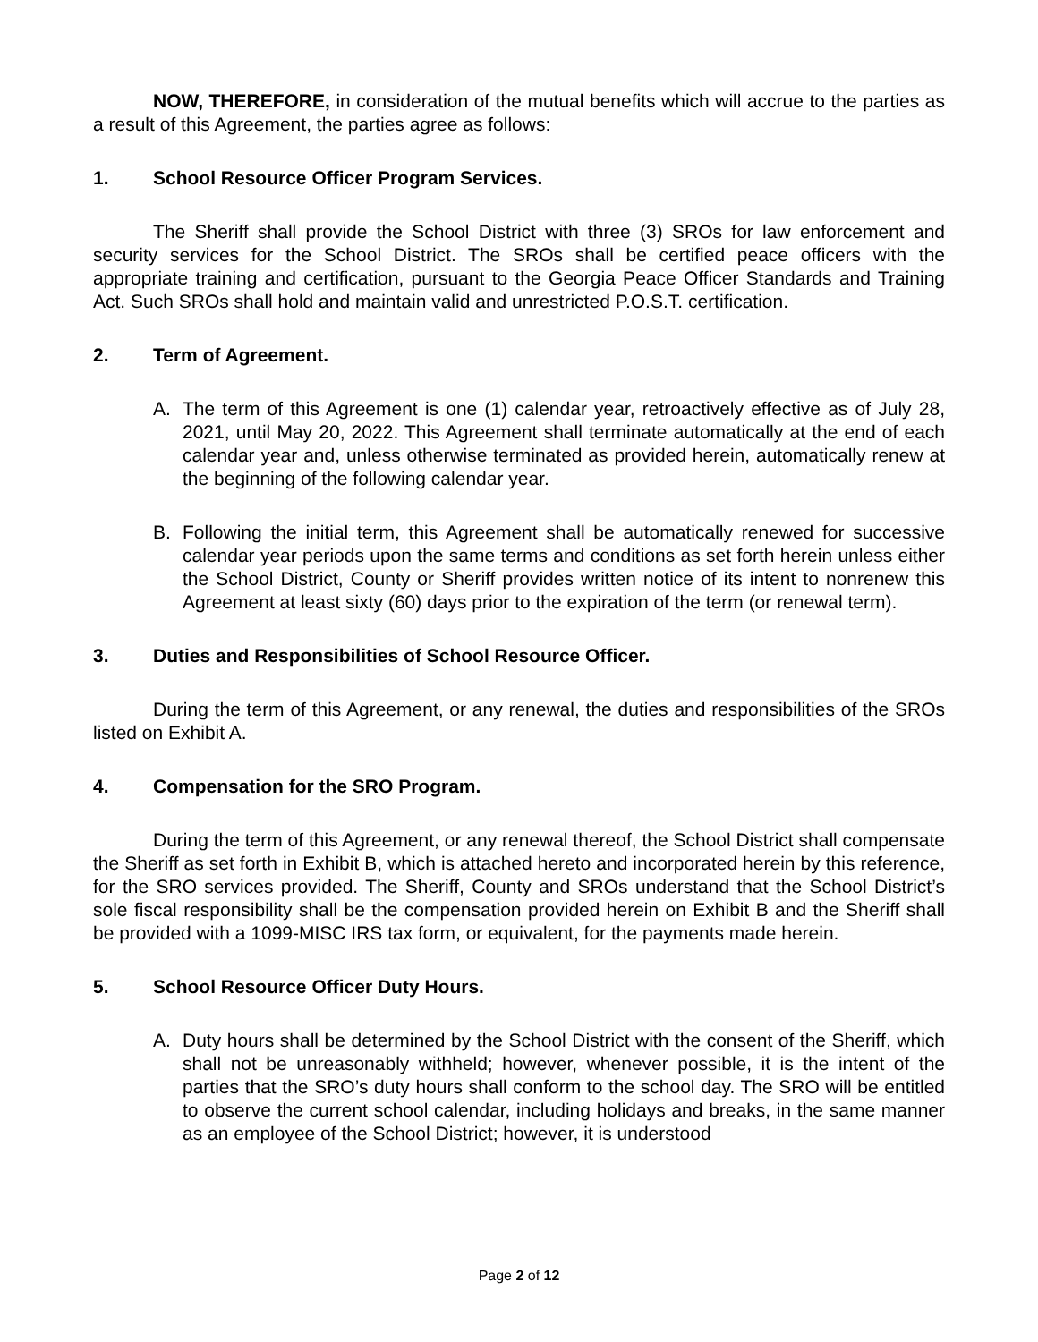NOW, THEREFORE, in consideration of the mutual benefits which will accrue to the parties as a result of this Agreement, the parties agree as follows:
1. School Resource Officer Program Services.
The Sheriff shall provide the School District with three (3) SROs for law enforcement and security services for the School District. The SROs shall be certified peace officers with the appropriate training and certification, pursuant to the Georgia Peace Officer Standards and Training Act. Such SROs shall hold and maintain valid and unrestricted P.O.S.T. certification.
2. Term of Agreement.
A. The term of this Agreement is one (1) calendar year, retroactively effective as of July 28, 2021, until May 20, 2022. This Agreement shall terminate automatically at the end of each calendar year and, unless otherwise terminated as provided herein, automatically renew at the beginning of the following calendar year.
B. Following the initial term, this Agreement shall be automatically renewed for successive calendar year periods upon the same terms and conditions as set forth herein unless either the School District, County or Sheriff provides written notice of its intent to nonrenew this Agreement at least sixty (60) days prior to the expiration of the term (or renewal term).
3. Duties and Responsibilities of School Resource Officer.
During the term of this Agreement, or any renewal, the duties and responsibilities of the SROs listed on Exhibit A.
4. Compensation for the SRO Program.
During the term of this Agreement, or any renewal thereof, the School District shall compensate the Sheriff as set forth in Exhibit B, which is attached hereto and incorporated herein by this reference, for the SRO services provided. The Sheriff, County and SROs understand that the School District’s sole fiscal responsibility shall be the compensation provided herein on Exhibit B and the Sheriff shall be provided with a 1099-MISC IRS tax form, or equivalent, for the payments made herein.
5. School Resource Officer Duty Hours.
A. Duty hours shall be determined by the School District with the consent of the Sheriff, which shall not be unreasonably withheld; however, whenever possible, it is the intent of the parties that the SRO’s duty hours shall conform to the school day. The SRO will be entitled to observe the current school calendar, including holidays and breaks, in the same manner as an employee of the School District; however, it is understood
Page 2 of 12